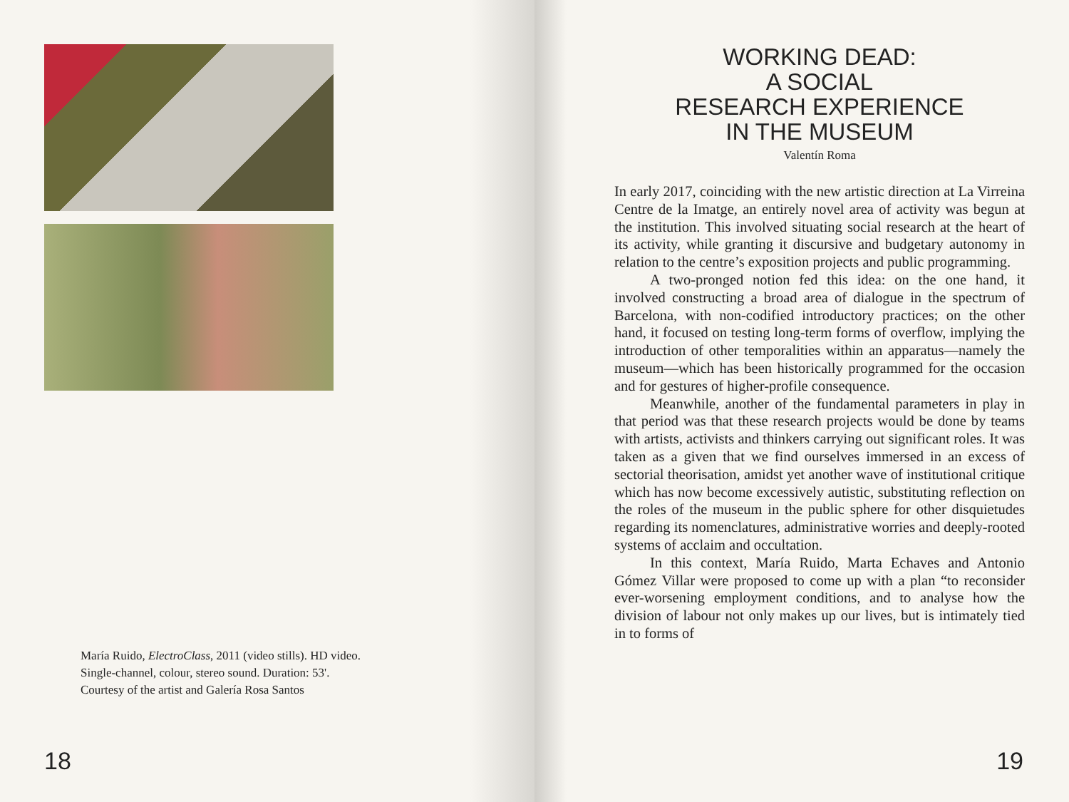María Ruido, ElectroClass, 2011 (video stills). HD video.
Single-channel, colour, stereo sound. Duration: 53'.
Courtesy of the artist and Galería Rosa Santos
18
WORKING DEAD:
A SOCIAL
RESEARCH EXPERIENCE
IN THE MUSEUM
Valentín Roma
In early 2017, coinciding with the new artistic direction at La Virreina Centre de la Imatge, an entirely novel area of activity was begun at the institution. This involved situating social research at the heart of its activity, while granting it discursive and budgetary autonomy in relation to the centre’s exposition projects and public programming.
A two-pronged notion fed this idea: on the one hand, it involved constructing a broad area of dialogue in the spectrum of Barcelona, with non-codified introductory practices; on the other hand, it focused on testing long-term forms of overflow, implying the introduction of other temporalities within an apparatus—namely the museum—which has been historically programmed for the occasion and for gestures of higher-profile consequence.
Meanwhile, another of the fundamental parameters in play in that period was that these research projects would be done by teams with artists, activists and thinkers carrying out significant roles. It was taken as a given that we find ourselves immersed in an excess of sectorial theorisation, amidst yet another wave of institutional critique which has now become excessively autistic, substituting reflection on the roles of the museum in the public sphere for other disquietudes regarding its nomenclatures, administrative worries and deeply-rooted systems of acclaim and occultation.
In this context, María Ruido, Marta Echaves and Antonio Gómez Villar were proposed to come up with a plan “to reconsider ever-worsening employment conditions, and to analyse how the division of labour not only makes up our lives, but is intimately tied in to forms of
19